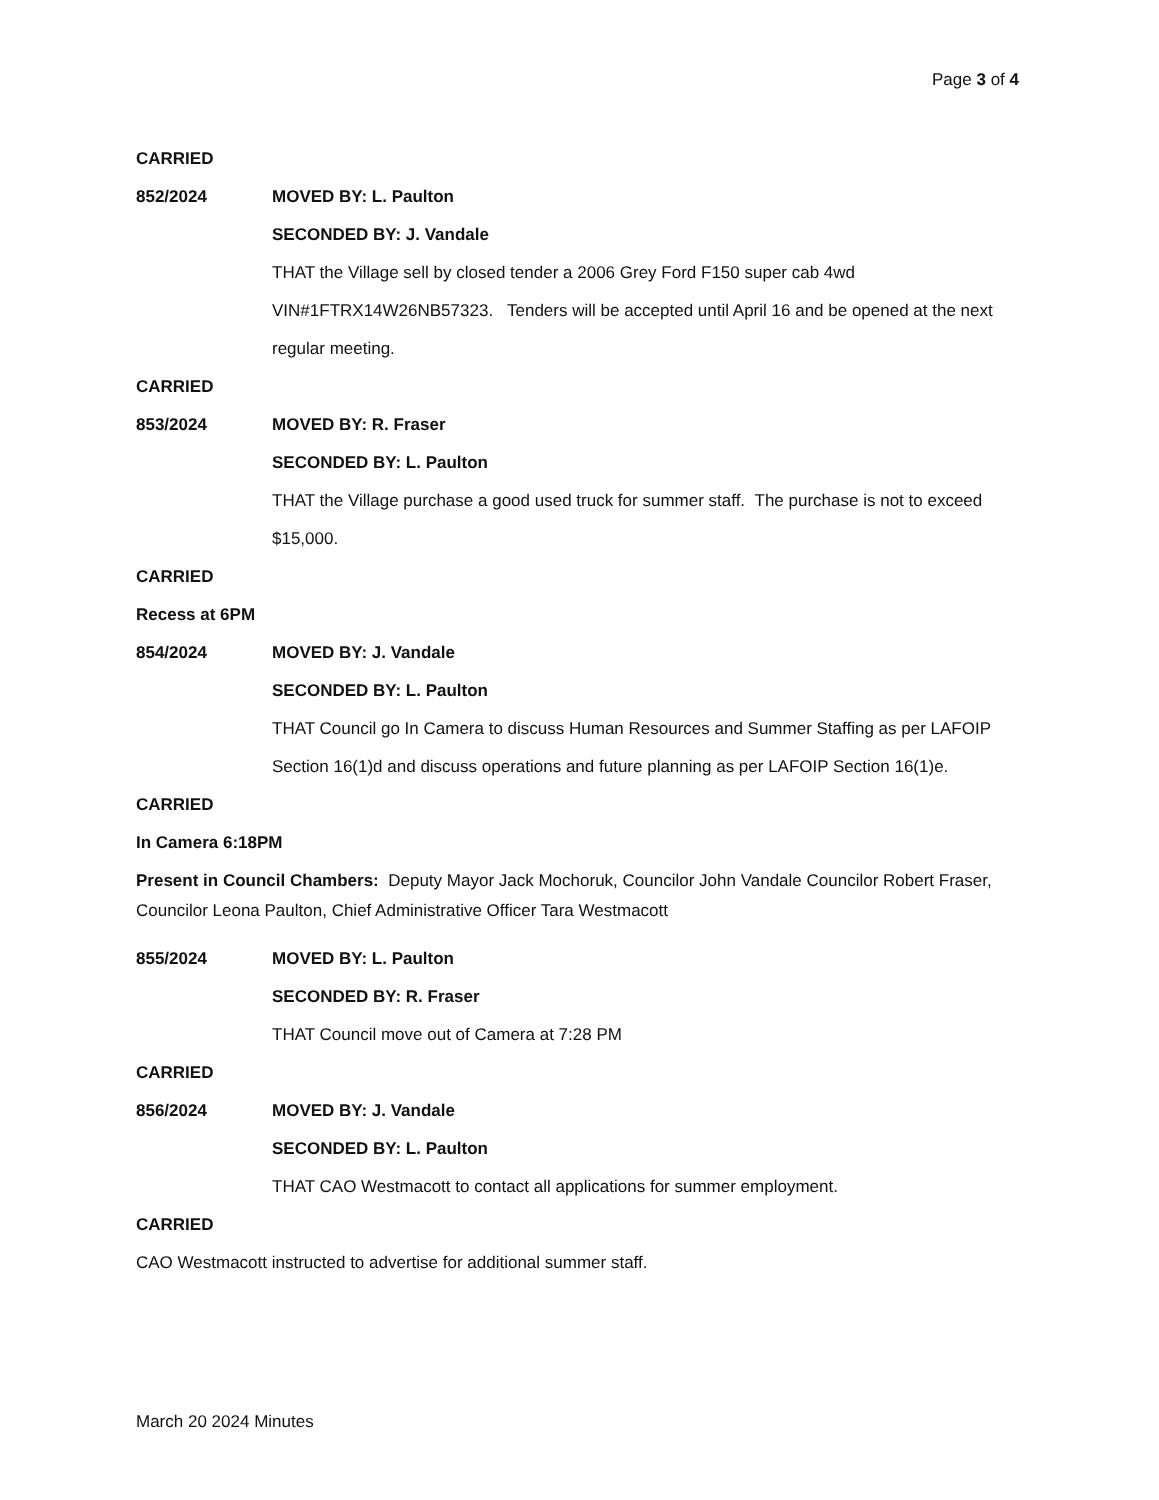Page 3 of 4
CARRIED
852/2024 MOVED BY: L. Paulton
SECONDED BY: J. Vandale
THAT the Village sell by closed tender a 2006 Grey Ford F150 super cab 4wd VIN#1FTRX14W26NB57323. Tenders will be accepted until April 16 and be opened at the next regular meeting.
CARRIED
853/2024 MOVED BY: R. Fraser
SECONDED BY: L. Paulton
THAT the Village purchase a good used truck for summer staff. The purchase is not to exceed $15,000.
CARRIED
Recess at 6PM
854/2024 MOVED BY: J. Vandale
SECONDED BY: L. Paulton
THAT Council go In Camera to discuss Human Resources and Summer Staffing as per LAFOIP Section 16(1)d and discuss operations and future planning as per LAFOIP Section 16(1)e.
CARRIED
In Camera 6:18PM
Present in Council Chambers: Deputy Mayor Jack Mochoruk, Councilor John Vandale Councilor Robert Fraser, Councilor Leona Paulton, Chief Administrative Officer Tara Westmacott
855/2024 MOVED BY: L. Paulton
SECONDED BY: R. Fraser
THAT Council move out of Camera at 7:28 PM
CARRIED
856/2024 MOVED BY: J. Vandale
SECONDED BY: L. Paulton
THAT CAO Westmacott to contact all applications for summer employment.
CARRIED
CAO Westmacott instructed to advertise for additional summer staff.
March 20 2024 Minutes